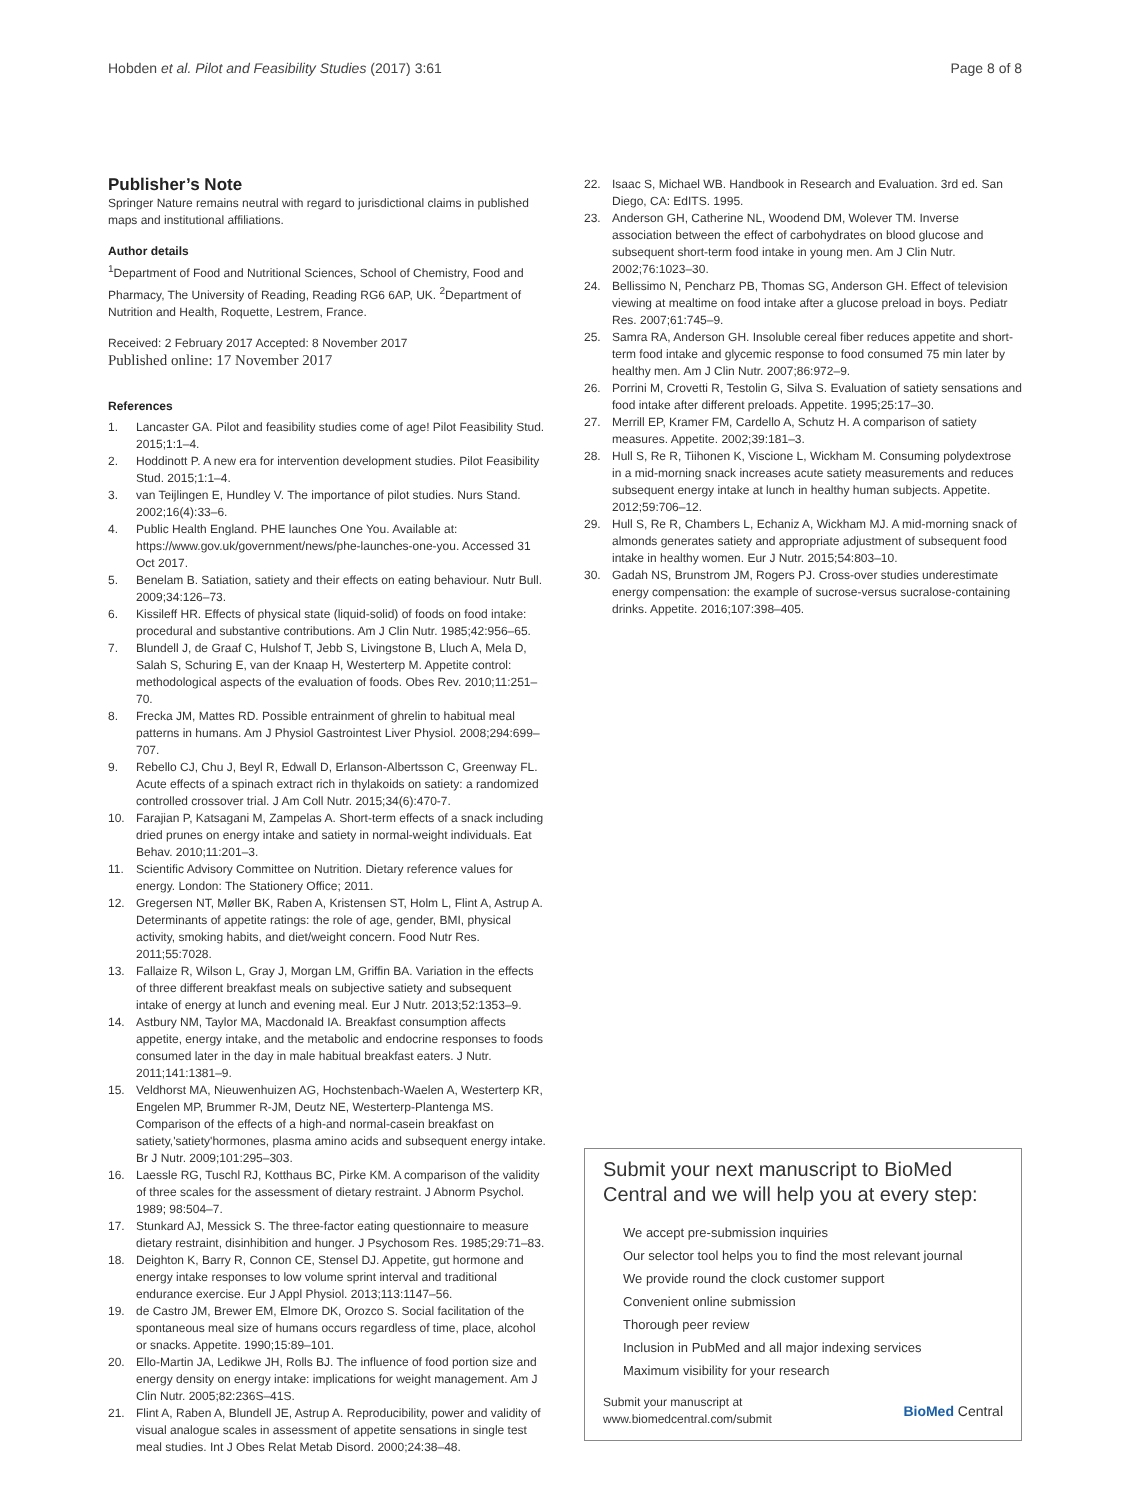Hobden et al. Pilot and Feasibility Studies (2017) 3:61 Page 8 of 8
Publisher’s Note
Springer Nature remains neutral with regard to jurisdictional claims in published maps and institutional affiliations.
Author details
<sup>1</sup> Department of Food and Nutritional Sciences, School of Chemistry, Food and Pharmacy, The University of Reading, Reading RG6 6AP, UK. <sup>2</sup>Department of Nutrition and Health, Roquette, Lestrem, France.
Received: 2 February 2017 Accepted: 8 November 2017
Published online: 17 November 2017
References
1. Lancaster GA. Pilot and feasibility studies come of age! Pilot Feasibility Stud. 2015;1:1–4.
2. Hoddinott P. A new era for intervention development studies. Pilot Feasibility Stud. 2015;1:1–4.
3. van Teijlingen E, Hundley V. The importance of pilot studies. Nurs Stand. 2002;16(4):33–6.
4. Public Health England. PHE launches One You. Available at: https://www.gov.uk/government/news/phe-launches-one-you. Accessed 31 Oct 2017.
5. Benelam B. Satiation, satiety and their effects on eating behaviour. Nutr Bull. 2009;34:126–73.
6. Kissileff HR. Effects of physical state (liquid-solid) of foods on food intake: procedural and substantive contributions. Am J Clin Nutr. 1985;42:956–65.
7. Blundell J, de Graaf C, Hulshof T, Jebb S, Livingstone B, Lluch A, Mela D, Salah S, Schuring E, van der Knaap H, Westerterp M. Appetite control: methodological aspects of the evaluation of foods. Obes Rev. 2010;11:251–70.
8. Frecka JM, Mattes RD. Possible entrainment of ghrelin to habitual meal patterns in humans. Am J Physiol Gastrointest Liver Physiol. 2008;294:699–707.
9. Rebello CJ, Chu J, Beyl R, Edwall D, Erlanson-Albertsson C, Greenway FL. Acute effects of a spinach extract rich in thylakoids on satiety: a randomized controlled crossover trial. J Am Coll Nutr. 2015;34(6):470-7.
10. Farajian P, Katsagani M, Zampelas A. Short-term effects of a snack including dried prunes on energy intake and satiety in normal-weight individuals. Eat Behav. 2010;11:201–3.
11. Scientific Advisory Committee on Nutrition. Dietary reference values for energy. London: The Stationery Office; 2011.
12. Gregersen NT, Møller BK, Raben A, Kristensen ST, Holm L, Flint A, Astrup A. Determinants of appetite ratings: the role of age, gender, BMI, physical activity, smoking habits, and diet/weight concern. Food Nutr Res. 2011;55:7028.
13. Fallaize R, Wilson L, Gray J, Morgan LM, Griffin BA. Variation in the effects of three different breakfast meals on subjective satiety and subsequent intake of energy at lunch and evening meal. Eur J Nutr. 2013;52:1353–9.
14. Astbury NM, Taylor MA, Macdonald IA. Breakfast consumption affects appetite, energy intake, and the metabolic and endocrine responses to foods consumed later in the day in male habitual breakfast eaters. J Nutr. 2011;141:1381–9.
15. Veldhorst MA, Nieuwenhuizen AG, Hochstenbach-Waelen A, Westerterp KR, Engelen MP, Brummer R-JM, Deutz NE, Westerterp-Plantenga MS. Comparison of the effects of a high-and normal-casein breakfast on satiety,'satiety'hormones, plasma amino acids and subsequent energy intake. Br J Nutr. 2009;101:295–303.
16. Laessle RG, Tuschl RJ, Kotthaus BC, Pirke KM. A comparison of the validity of three scales for the assessment of dietary restraint. J Abnorm Psychol. 1989; 98:504–7.
17. Stunkard AJ, Messick S. The three-factor eating questionnaire to measure dietary restraint, disinhibition and hunger. J Psychosom Res. 1985;29:71–83.
18. Deighton K, Barry R, Connon CE, Stensel DJ. Appetite, gut hormone and energy intake responses to low volume sprint interval and traditional endurance exercise. Eur J Appl Physiol. 2013;113:1147–56.
19. de Castro JM, Brewer EM, Elmore DK, Orozco S. Social facilitation of the spontaneous meal size of humans occurs regardless of time, place, alcohol or snacks. Appetite. 1990;15:89–101.
20. Ello-Martin JA, Ledikwe JH, Rolls BJ. The influence of food portion size and energy density on energy intake: implications for weight management. Am J Clin Nutr. 2005;82:236S–41S.
21. Flint A, Raben A, Blundell JE, Astrup A. Reproducibility, power and validity of visual analogue scales in assessment of appetite sensations in single test meal studies. Int J Obes Relat Metab Disord. 2000;24:38–48.
22. Isaac S, Michael WB. Handbook in Research and Evaluation. 3rd ed. San Diego, CA: EdITS. 1995.
23. Anderson GH, Catherine NL, Woodend DM, Wolever TM. Inverse association between the effect of carbohydrates on blood glucose and subsequent short-term food intake in young men. Am J Clin Nutr. 2002;76:1023–30.
24. Bellissimo N, Pencharz PB, Thomas SG, Anderson GH. Effect of television viewing at mealtime on food intake after a glucose preload in boys. Pediatr Res. 2007;61:745–9.
25. Samra RA, Anderson GH. Insoluble cereal fiber reduces appetite and short-term food intake and glycemic response to food consumed 75 min later by healthy men. Am J Clin Nutr. 2007;86:972–9.
26. Porrini M, Crovetti R, Testolin G, Silva S. Evaluation of satiety sensations and food intake after different preloads. Appetite. 1995;25:17–30.
27. Merrill EP, Kramer FM, Cardello A, Schutz H. A comparison of satiety measures. Appetite. 2002;39:181–3.
28. Hull S, Re R, Tiihonen K, Viscione L, Wickham M. Consuming polydextrose in a mid-morning snack increases acute satiety measurements and reduces subsequent energy intake at lunch in healthy human subjects. Appetite. 2012;59:706–12.
29. Hull S, Re R, Chambers L, Echaniz A, Wickham MJ. A mid-morning snack of almonds generates satiety and appropriate adjustment of subsequent food intake in healthy women. Eur J Nutr. 2015;54:803–10.
30. Gadah NS, Brunstrom JM, Rogers PJ. Cross-over studies underestimate energy compensation: the example of sucrose-versus sucralose-containing drinks. Appetite. 2016;107:398–405.
Submit your next manuscript to BioMed Central and we will help you at every step:
We accept pre-submission inquiries
Our selector tool helps you to find the most relevant journal
We provide round the clock customer support
Convenient online submission
Thorough peer review
Inclusion in PubMed and all major indexing services
Maximum visibility for your research
Submit your manuscript at
www.biomedcentral.com/submit BioMed Central